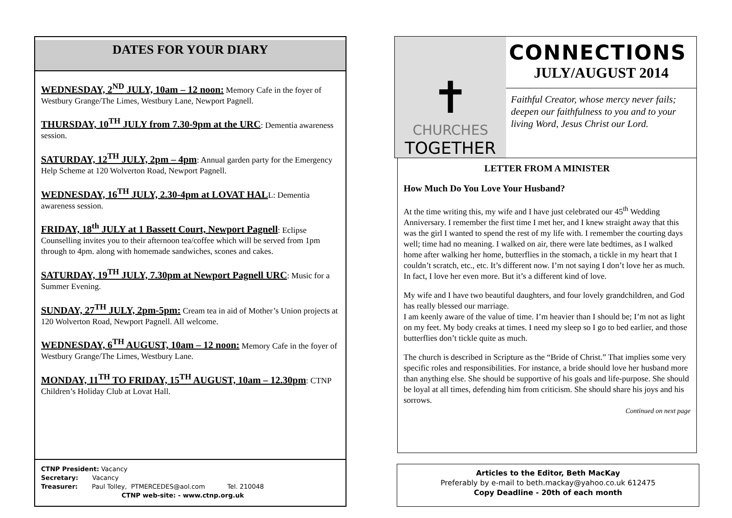DATES FOR YOUR DIARY
WEDNESDAY, 2<sup>ND</sup> JULY, 10am – 12 noon: Memory Cafe in the foyer of Westbury Grange/The Limes, Westbury Lane, Newport Pagnell.
THURSDAY, 10<sup>TH</sup> JULY from 7.30-9pm at the URC: Dementia awareness session.
SATURDAY, 12<sup>TH</sup> JULY, 2pm – 4pm: Annual garden party for the Emergency Help Scheme at 120 Wolverton Road, Newport Pagnell.
WEDNESDAY, 16<sup>TH</sup> JULY, 2.30-4pm at LOVAT HALL: Dementia awareness session.
FRIDAY, 18<sup>th</sup> JULY at 1 Bassett Court, Newport Pagnell: Eclipse Counselling invites you to their afternoon tea/coffee which will be served from 1pm through to 4pm. along with homemade sandwiches, scones and cakes.
SATURDAY, 19<sup>TH</sup> JULY, 7.30pm at Newport Pagnell URC: Music for a Summer Evening.
SUNDAY, 27<sup>TH</sup> JULY, 2pm-5pm: Cream tea in aid of Mother’s Union projects at 120 Wolverton Road, Newport Pagnell. All welcome.
WEDNESDAY, 6<sup>TH</sup> AUGUST, 10am – 12 noon: Memory Cafe in the foyer of Westbury Grange/The Limes, Westbury Lane.
MONDAY, 11<sup>TH</sup> TO FRIDAY, 15<sup>TH</sup> AUGUST, 10am – 12.30pm: CTNP Children’s Holiday Club at Lovat Hall.
CTNP President: Vacancy
Secretary: Vacancy
Treasurer: Paul Tolley, PTMERCEDES@aol.com Tel. 210048
CTNP web-site: - www.ctnp.org.uk
✝
CHURCHES
TOGETHER
CONNECTIONS
JULY/AUGUST 2014
Faithful Creator, whose mercy never fails; deepen our faithfulness to you and to your living Word, Jesus Christ our Lord.
LETTER FROM A MINISTER
How Much Do You Love Your Husband?
At the time writing this, my wife and I have just celebrated our 45<sup>th</sup> Wedding Anniversary. I remember the first time I met her, and I knew straight away that this was the girl I wanted to spend the rest of my life with. I remember the courting days well; time had no meaning. I walked on air, there were late bedtimes, as I walked home after walking her home, butterflies in the stomach, a tickle in my heart that I couldn’t scratch, etc., etc. It’s different now. I’m not saying I don’t love her as much. In fact, I love her even more. But it’s a different kind of love.
My wife and I have two beautiful daughters, and four lovely grandchildren, and God has really blessed our marriage.
I am keenly aware of the value of time. I’m heavier than I should be; I’m not as light on my feet. My body creaks at times. I need my sleep so I go to bed earlier, and those butterflies don’t tickle quite as much.
The church is described in Scripture as the “Bride of Christ.” That implies some very specific roles and responsibilities. For instance, a bride should love her husband more than anything else. She should be supportive of his goals and life-purpose. She should be loyal at all times, defending him from criticism. She should share his joys and his sorrows.
Continued on next page
Articles to the Editor, Beth MacKay
Preferably by e-mail to beth.mackay@yahoo.co.uk 612475
Copy Deadline - 20th of each month